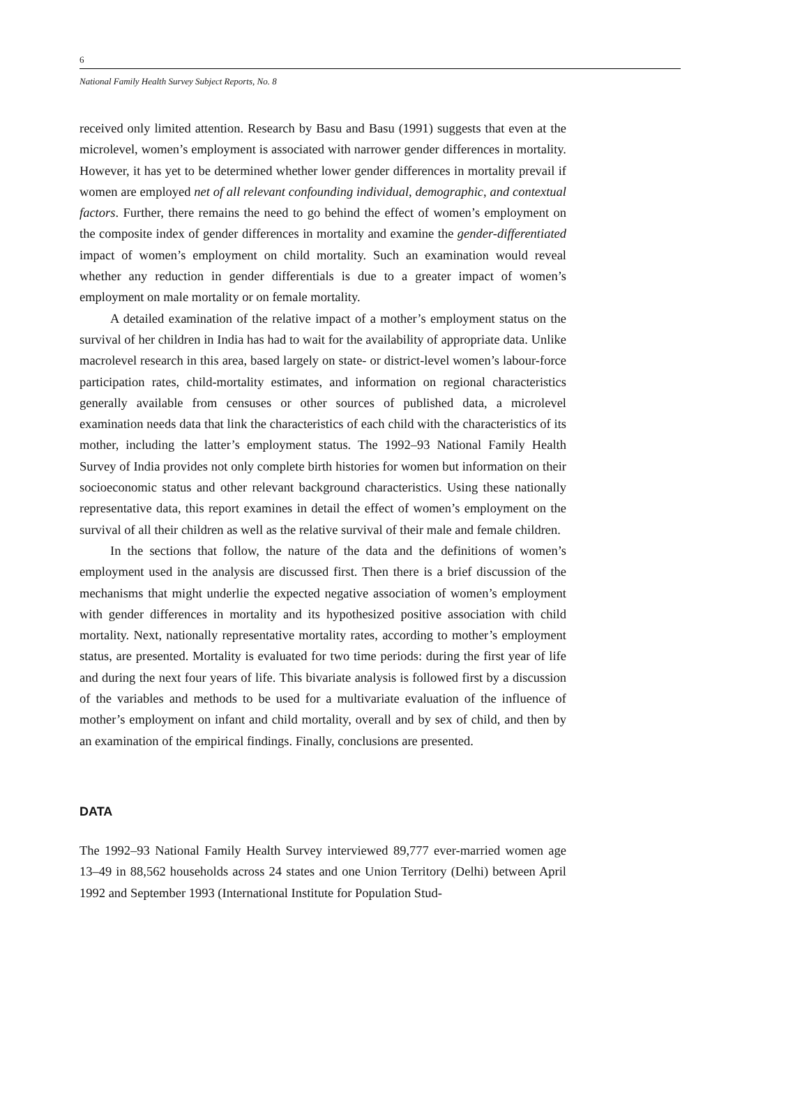6
National Family Health Survey Subject Reports, No. 8
received only limited attention. Research by Basu and Basu (1991) suggests that even at the microlevel, women’s employment is associated with narrower gender differences in mortality. However, it has yet to be determined whether lower gender differences in mortality prevail if women are employed net of all relevant confounding individual, demographic, and contextual factors. Further, there remains the need to go behind the effect of women’s employment on the composite index of gender differences in mortality and examine the gender-differentiated impact of women’s employment on child mortality. Such an examination would reveal whether any reduction in gender differentials is due to a greater impact of women’s employment on male mortality or on female mortality.
A detailed examination of the relative impact of a mother’s employment status on the survival of her children in India has had to wait for the availability of appropriate data. Unlike macrolevel research in this area, based largely on state- or district-level women’s labour-force participation rates, child-mortality estimates, and information on regional characteristics generally available from censuses or other sources of published data, a microlevel examination needs data that link the characteristics of each child with the characteristics of its mother, including the latter’s employment status. The 1992–93 National Family Health Survey of India provides not only complete birth histories for women but information on their socioeconomic status and other relevant background characteristics. Using these nationally representative data, this report examines in detail the effect of women’s employment on the survival of all their children as well as the relative survival of their male and female children.
In the sections that follow, the nature of the data and the definitions of women’s employment used in the analysis are discussed first. Then there is a brief discussion of the mechanisms that might underlie the expected negative association of women’s employment with gender differences in mortality and its hypothesized positive association with child mortality. Next, nationally representative mortality rates, according to mother’s employment status, are presented. Mortality is evaluated for two time periods: during the first year of life and during the next four years of life. This bivariate analysis is followed first by a discussion of the variables and methods to be used for a multivariate evaluation of the influence of mother’s employment on infant and child mortality, overall and by sex of child, and then by an examination of the empirical findings. Finally, conclusions are presented.
DATA
The 1992–93 National Family Health Survey interviewed 89,777 ever-married women age 13–49 in 88,562 households across 24 states and one Union Territory (Delhi) between April 1992 and September 1993 (International Institute for Population Stud-